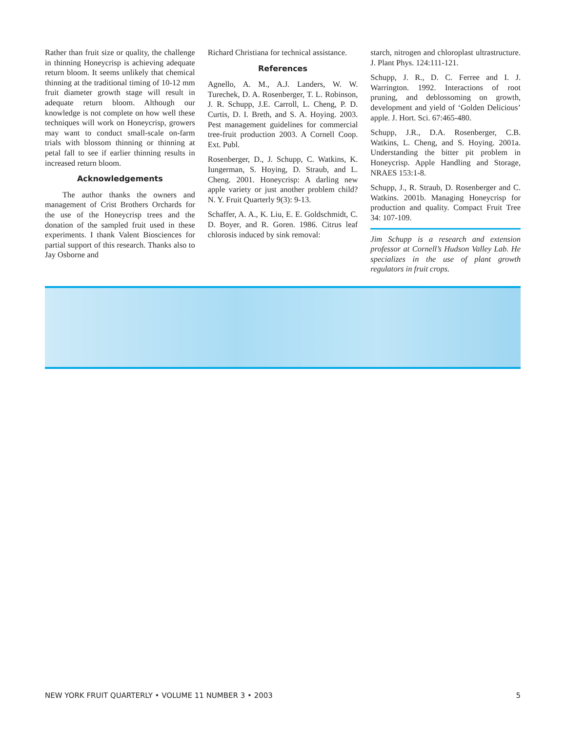Rather than fruit size or quality, the challenge in thinning Honeycrisp is achieving adequate return bloom. It seems unlikely that chemical thinning at the traditional timing of 10-12 mm fruit diameter growth stage will result in adequate return bloom. Although our knowledge is not complete on how well these techniques will work on Honeycrisp, growers may want to conduct small-scale on-farm trials with blossom thinning or thinning at petal fall to see if earlier thinning results in increased return bloom.
Acknowledgements
The author thanks the owners and management of Crist Brothers Orchards for the use of the Honeycrisp trees and the donation of the sampled fruit used in these experiments. I thank Valent Biosciences for partial support of this research. Thanks also to Jay Osborne and
Richard Christiana for technical assistance.
References
Agnello, A. M., A.J. Landers, W. W. Turechek, D. A. Rosenberger, T. L. Robinson, J. R. Schupp, J.E. Carroll, L. Cheng, P. D. Curtis, D. I. Breth, and S. A. Hoying. 2003. Pest management guidelines for commercial tree-fruit production 2003. A Cornell Coop. Ext. Publ.
Rosenberger, D., J. Schupp, C. Watkins, K. Iungerman, S. Hoying, D. Straub, and L. Cheng. 2001. Honeycrisp: A darling new apple variety or just another problem child? N. Y. Fruit Quarterly 9(3): 9-13.
Schaffer, A. A., K. Liu, E. E. Goldschmidt, C. D. Boyer, and R. Goren. 1986. Citrus leaf chlorosis induced by sink removal:
starch, nitrogen and chloroplast ultrastructure. J. Plant Phys. 124:111-121.
Schupp, J. R., D. C. Ferree and I. J. Warrington. 1992. Interactions of root pruning, and deblossoming on growth, development and yield of ‘Golden Delicious’ apple. J. Hort. Sci. 67:465-480.
Schupp, J.R., D.A. Rosenberger, C.B. Watkins, L. Cheng, and S. Hoying. 2001a. Understanding the bitter pit problem in Honeycrisp. Apple Handling and Storage, NRAES 153:1-8.
Schupp, J., R. Straub, D. Rosenberger and C. Watkins. 2001b. Managing Honeycrisp for production and quality. Compact Fruit Tree 34: 107-109.
Jim Schupp is a research and extension professor at Cornell’s Hudson Valley Lab. He specializes in the use of plant growth regulators in fruit crops.
NEW YORK FRUIT QUARTERLY • VOLUME 11 NUMBER 3 • 2003 5